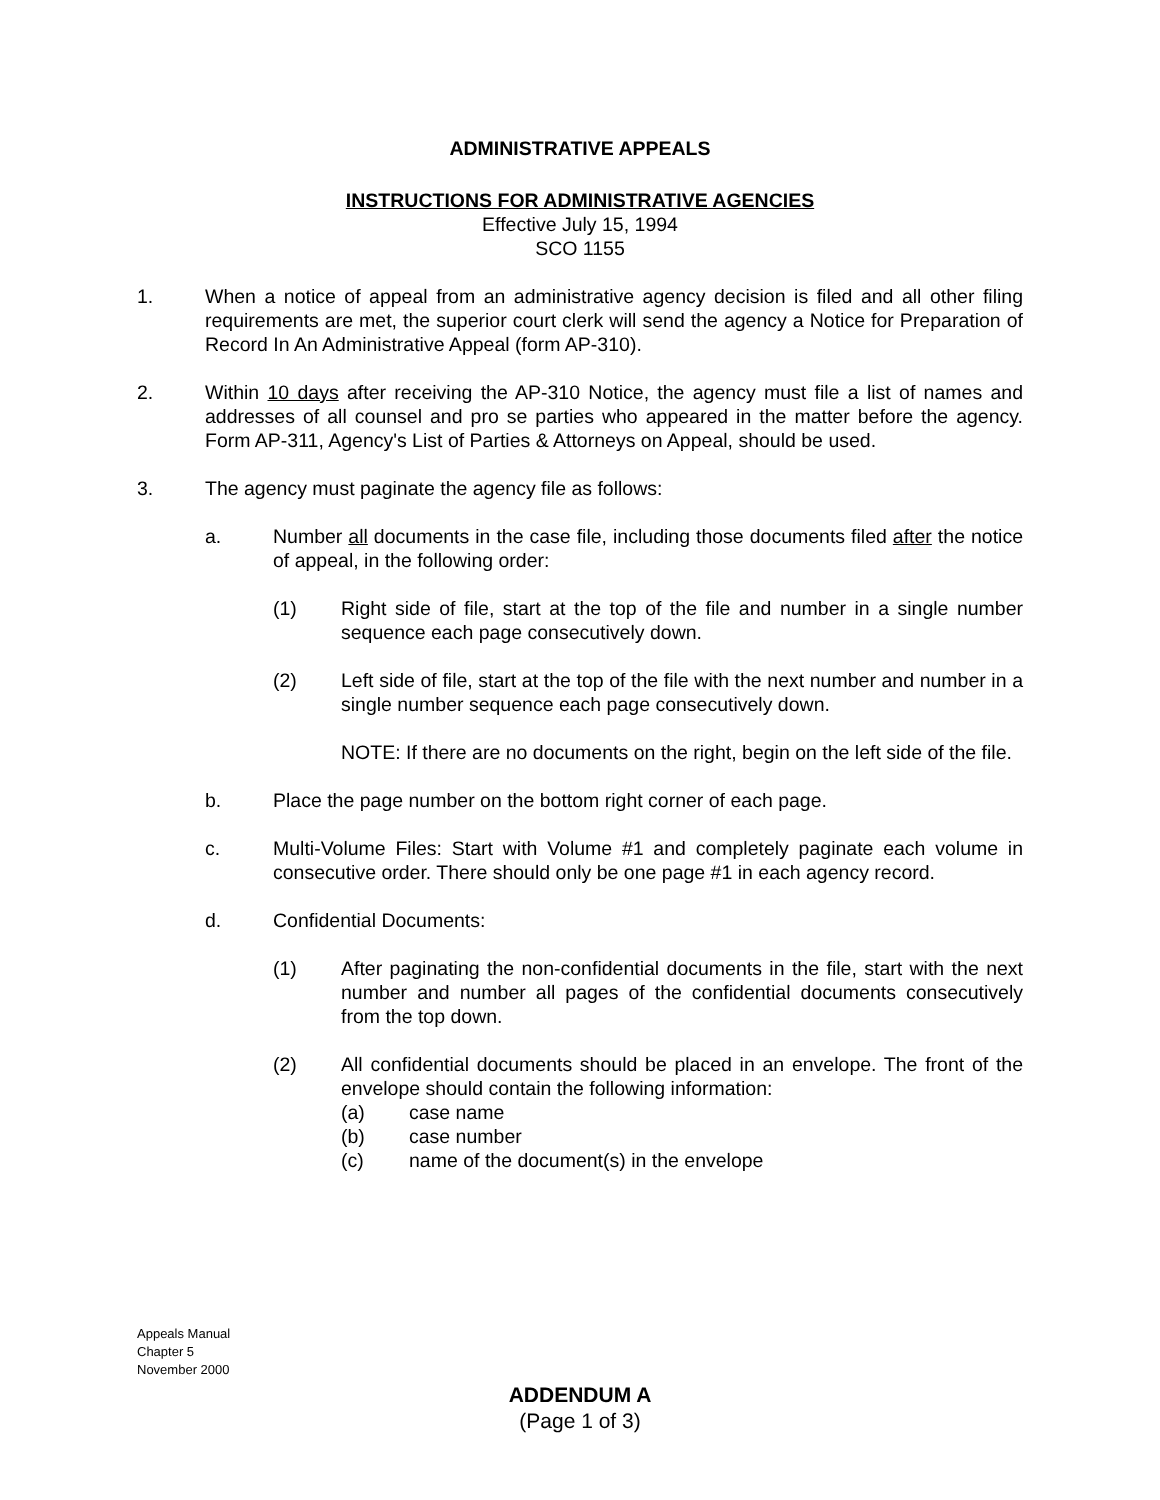ADMINISTRATIVE APPEALS
INSTRUCTIONS FOR ADMINISTRATIVE AGENCIES
Effective July 15, 1994
SCO 1155
1. When a notice of appeal from an administrative agency decision is filed and all other filing requirements are met, the superior court clerk will send the agency a Notice for Preparation of Record In An Administrative Appeal (form AP-310).
2. Within 10 days after receiving the AP-310 Notice, the agency must file a list of names and addresses of all counsel and pro se parties who appeared in the matter before the agency. Form AP-311, Agency's List of Parties & Attorneys on Appeal, should be used.
3. The agency must paginate the agency file as follows:
a. Number all documents in the case file, including those documents filed after the notice of appeal, in the following order:
(1) Right side of file, start at the top of the file and number in a single number sequence each page consecutively down.
(2) Left side of file, start at the top of the file with the next number and number in a single number sequence each page consecutively down.
NOTE: If there are no documents on the right, begin on the left side of the file.
b. Place the page number on the bottom right corner of each page.
c. Multi-Volume Files: Start with Volume #1 and completely paginate each volume in consecutive order. There should only be one page #1 in each agency record.
d. Confidential Documents:
(1) After paginating the non-confidential documents in the file, start with the next number and number all pages of the confidential documents consecutively from the top down.
(2) All confidential documents should be placed in an envelope. The front of the envelope should contain the following information:
(a) case name
(b) case number
(c) name of the document(s) in the envelope
Appeals Manual
Chapter 5
November 2000
ADDENDUM A
(Page 1 of 3)